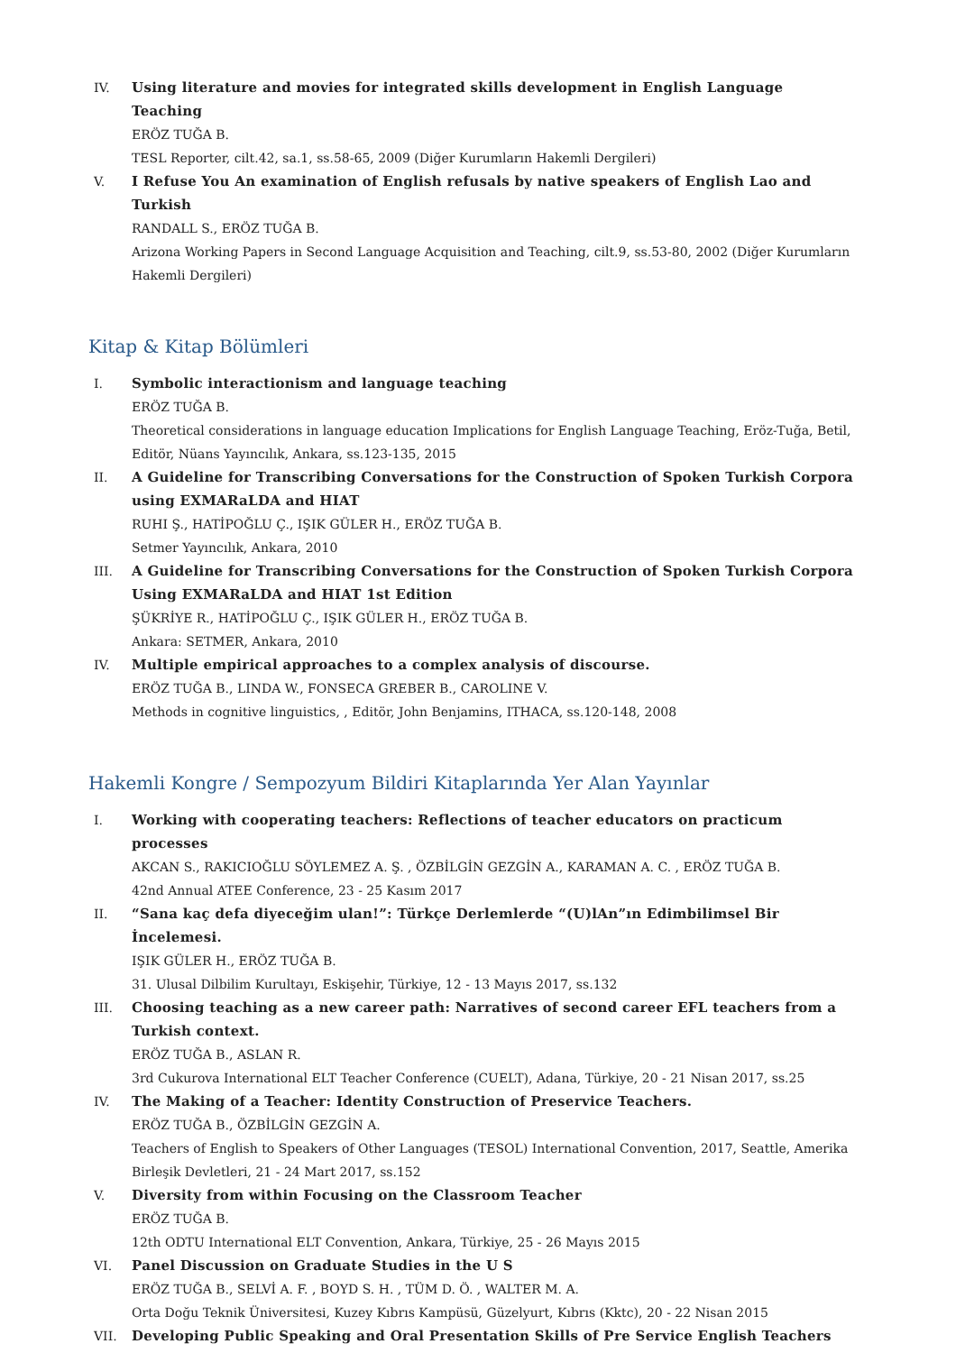IV. Using literature and movies for integrated skills development in English Language Teaching
ERÖZ TUĞA B.
TESL Reporter, cilt.42, sa.1, ss.58-65, 2009 (Diğer Kurumların Hakemli Dergileri)
V. I Refuse You An examination of English refusals by native speakers of English Lao and Turkish
RANDALL S., ERÖZ TUĞA B.
Arizona Working Papers in Second Language Acquisition and Teaching, cilt.9, ss.53-80, 2002 (Diğer Kurumların Hakemli Dergileri)
Kitap & Kitap Bölümleri
I. Symbolic interactionism and language teaching
ERÖZ TUĞA B.
Theoretical considerations in language education Implications for English Language Teaching, Eröz-Tuğa, Betil, Editör, Nüans Yayıncılık, Ankara, ss.123-135, 2015
II. A Guideline for Transcribing Conversations for the Construction of Spoken Turkish Corpora using EXMARaLDA and HIAT
RUHI Ş., HATİPOĞLU Ç., IŞIK GÜLER H., ERÖZ TUĞA B.
Setmer Yayıncılık, Ankara, 2010
III. A Guideline for Transcribing Conversations for the Construction of Spoken Turkish Corpora Using EXMARaLDA and HIAT 1st Edition
ŞÜKRİYE R., HATİPOĞLU Ç., IŞIK GÜLER H., ERÖZ TUĞA B.
Ankara: SETMER, Ankara, 2010
IV. Multiple empirical approaches to a complex analysis of discourse.
ERÖZ TUĞA B., LINDA W., FONSECA GREBER B., CAROLINE V.
Methods in cognitive linguistics, , Editör, John Benjamins, ITHACA, ss.120-148, 2008
Hakemli Kongre / Sempozyum Bildiri Kitaplarında Yer Alan Yayınlar
I. Working with cooperating teachers: Reflections of teacher educators on practicum processes
AKCAN S., RAKICIOĞLU SÖYLEMEZ A. Ş. , ÖZBİLGİN GEZGİN A., KARAMAN A. C. , ERÖZ TUĞA B.
42nd Annual ATEE Conference, 23 - 25 Kasım 2017
II. “Sana kaç defa diyeceğim ulan!”: Türkçe Derlemlerde “(U)lAn”ın Edimbilimsel Bir İncelemesi.
IŞIK GÜLER H., ERÖZ TUĞA B.
31. Ulusal Dilbilim Kurultayı, Eskişehir, Türkiye, 12 - 13 Mayıs 2017, ss.132
III. Choosing teaching as a new career path: Narratives of second career EFL teachers from a Turkish context.
ERÖZ TUĞA B., ASLAN R.
3rd Cukurova International ELT Teacher Conference (CUELT), Adana, Türkiye, 20 - 21 Nisan 2017, ss.25
IV. The Making of a Teacher: Identity Construction of Preservice Teachers.
ERÖZ TUĞA B., ÖZBİLGİN GEZGİN A.
Teachers of English to Speakers of Other Languages (TESOL) International Convention, 2017, Seattle, Amerika Birleşik Devletleri, 21 - 24 Mart 2017, ss.152
V. Diversity from within Focusing on the Classroom Teacher
ERÖZ TUĞA B.
12th ODTU International ELT Convention, Ankara, Türkiye, 25 - 26 Mayıs 2015
VI. Panel Discussion on Graduate Studies in the U S
ERÖZ TUĞA B., SELVİ A. F. , BOYD S. H. , TÜM D. Ö. , WALTER M. A.
Orta Doğu Teknik Üniversitesi, Kuzey Kıbrıs Kampüsü, Güzelyurt, Kıbrıs (Kktc), 20 - 22 Nisan 2015
VII. Developing Public Speaking and Oral Presentation Skills of Pre Service English Teachers